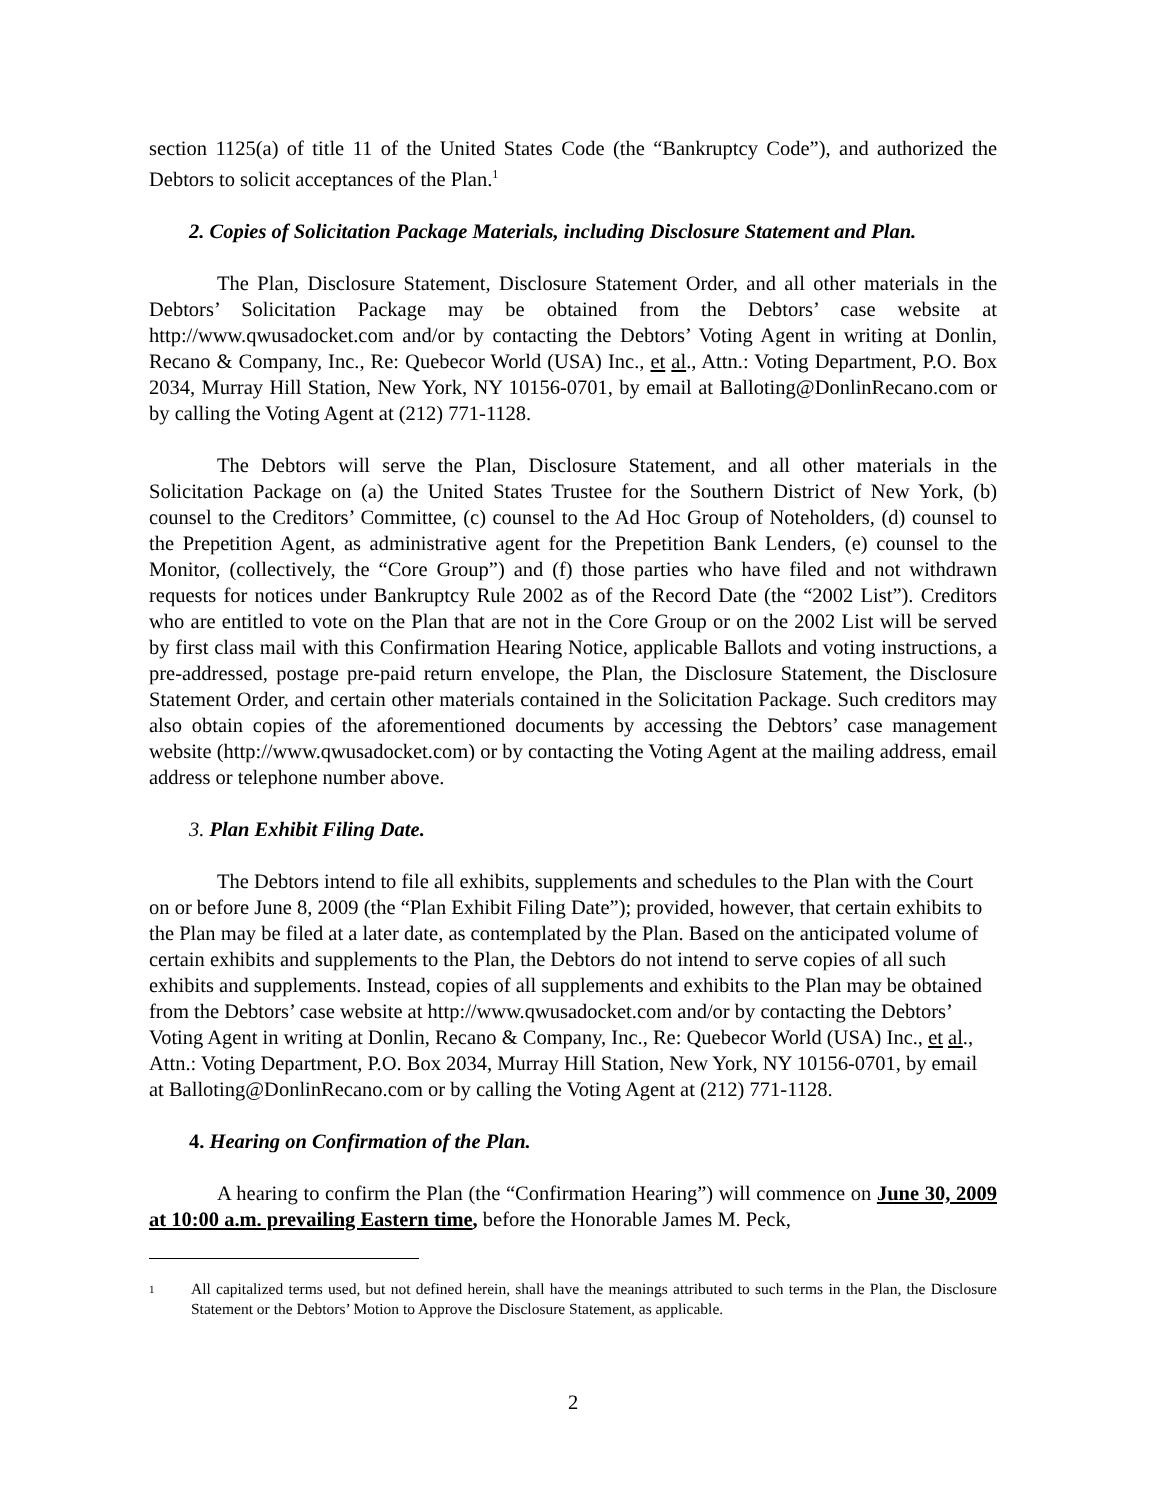section 1125(a) of title 11 of the United States Code (the “Bankruptcy Code”), and authorized the Debtors to solicit acceptances of the Plan.<sup>1</sup>
2. Copies of Solicitation Package Materials, including Disclosure Statement and Plan.
The Plan, Disclosure Statement, Disclosure Statement Order, and all other materials in the Debtors’ Solicitation Package may be obtained from the Debtors’ case website at http://www.qwusadocket.com and/or by contacting the Debtors’ Voting Agent in writing at Donlin, Recano & Company, Inc., Re: Quebecor World (USA) Inc., et al., Attn.: Voting Department, P.O. Box 2034, Murray Hill Station, New York, NY 10156-0701, by email at Balloting@DonlinRecano.com or by calling the Voting Agent at (212) 771-1128.
The Debtors will serve the Plan, Disclosure Statement, and all other materials in the Solicitation Package on (a) the United States Trustee for the Southern District of New York, (b) counsel to the Creditors’ Committee, (c) counsel to the Ad Hoc Group of Noteholders, (d) counsel to the Prepetition Agent, as administrative agent for the Prepetition Bank Lenders, (e) counsel to the Monitor, (collectively, the “Core Group”) and (f) those parties who have filed and not withdrawn requests for notices under Bankruptcy Rule 2002 as of the Record Date (the “2002 List”). Creditors who are entitled to vote on the Plan that are not in the Core Group or on the 2002 List will be served by first class mail with this Confirmation Hearing Notice, applicable Ballots and voting instructions, a pre-addressed, postage pre-paid return envelope, the Plan, the Disclosure Statement, the Disclosure Statement Order, and certain other materials contained in the Solicitation Package. Such creditors may also obtain copies of the aforementioned documents by accessing the Debtors’ case management website (http://www.qwusadocket.com) or by contacting the Voting Agent at the mailing address, email address or telephone number above.
3. Plan Exhibit Filing Date.
The Debtors intend to file all exhibits, supplements and schedules to the Plan with the Court on or before June 8, 2009 (the “Plan Exhibit Filing Date”); provided, however, that certain exhibits to the Plan may be filed at a later date, as contemplated by the Plan. Based on the anticipated volume of certain exhibits and supplements to the Plan, the Debtors do not intend to serve copies of all such exhibits and supplements. Instead, copies of all supplements and exhibits to the Plan may be obtained from the Debtors’ case website at http://www.qwusadocket.com and/or by contacting the Debtors’ Voting Agent in writing at Donlin, Recano & Company, Inc., Re: Quebecor World (USA) Inc., et al., Attn.: Voting Department, P.O. Box 2034, Murray Hill Station, New York, NY 10156-0701, by email at Balloting@DonlinRecano.com or by calling the Voting Agent at (212) 771-1128.
4. Hearing on Confirmation of the Plan.
A hearing to confirm the Plan (the “Confirmation Hearing”) will commence on June 30, 2009 at 10:00 a.m. prevailing Eastern time, before the Honorable James M. Peck,
1
All capitalized terms used, but not defined herein, shall have the meanings attributed to such terms in the Plan, the Disclosure Statement or the Debtors’ Motion to Approve the Disclosure Statement, as applicable.
2